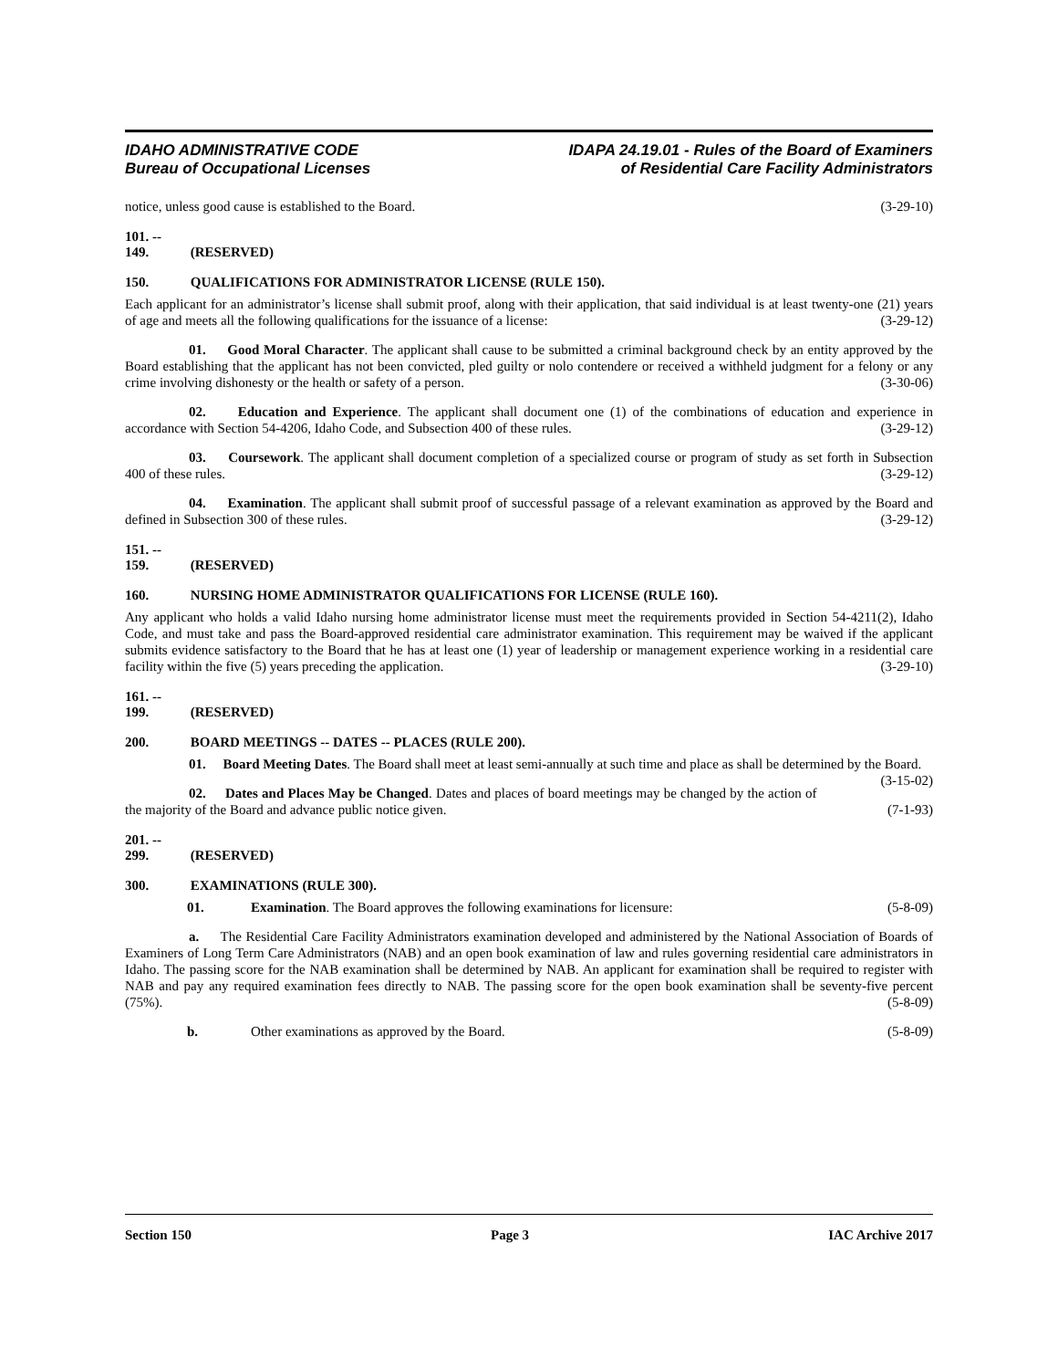IDAHO ADMINISTRATIVE CODE
Bureau of Occupational Licenses
IDAPA 24.19.01 - Rules of the Board of Examiners
of Residential Care Facility Administrators
notice, unless good cause is established to the Board. (3-29-10)
101. -- 149. (RESERVED)
150. QUALIFICATIONS FOR ADMINISTRATOR LICENSE (RULE 150).
Each applicant for an administrator’s license shall submit proof, along with their application, that said individual is at least twenty-one (21) years of age and meets all the following qualifications for the issuance of a license: (3-29-12)
01. Good Moral Character. The applicant shall cause to be submitted a criminal background check by an entity approved by the Board establishing that the applicant has not been convicted, pled guilty or nolo contendere or received a withheld judgment for a felony or any crime involving dishonesty or the health or safety of a person. (3-30-06)
02. Education and Experience. The applicant shall document one (1) of the combinations of education and experience in accordance with Section 54-4206, Idaho Code, and Subsection 400 of these rules. (3-29-12)
03. Coursework. The applicant shall document completion of a specialized course or program of study as set forth in Subsection 400 of these rules. (3-29-12)
04. Examination. The applicant shall submit proof of successful passage of a relevant examination as approved by the Board and defined in Subsection 300 of these rules. (3-29-12)
151. -- 159. (RESERVED)
160. NURSING HOME ADMINISTRATOR QUALIFICATIONS FOR LICENSE (RULE 160).
Any applicant who holds a valid Idaho nursing home administrator license must meet the requirements provided in Section 54-4211(2), Idaho Code, and must take and pass the Board-approved residential care administrator examination. This requirement may be waived if the applicant submits evidence satisfactory to the Board that he has at least one (1) year of leadership or management experience working in a residential care facility within the five (5) years preceding the application. (3-29-10)
161. -- 199. (RESERVED)
200. BOARD MEETINGS -- DATES -- PLACES (RULE 200).
01. Board Meeting Dates. The Board shall meet at least semi-annually at such time and place as shall be determined by the Board. (3-15-02)
02. Dates and Places May be Changed. Dates and places of board meetings may be changed by the action of the majority of the Board and advance public notice given. (7-1-93)
201. -- 299. (RESERVED)
300. EXAMINATIONS (RULE 300).
01. Examination. The Board approves the following examinations for licensure: (5-8-09)
a. The Residential Care Facility Administrators examination developed and administered by the National Association of Boards of Examiners of Long Term Care Administrators (NAB) and an open book examination of law and rules governing residential care administrators in Idaho. The passing score for the NAB examination shall be determined by NAB. An applicant for examination shall be required to register with NAB and pay any required examination fees directly to NAB. The passing score for the open book examination shall be seventy-five percent (75%). (5-8-09)
b. Other examinations as approved by the Board. (5-8-09)
Section 150 Page 3 IAC Archive 2017